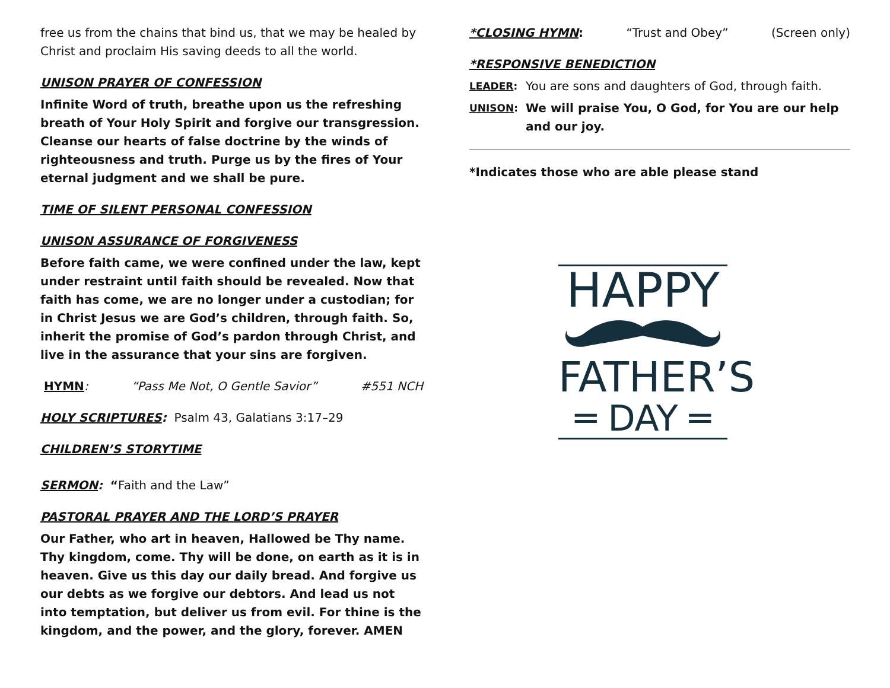free us from the chains that bind us, that we may be healed by Christ and proclaim His saving deeds to all the world.
UNISON PRAYER OF CONFESSION
Infinite Word of truth, breathe upon us the refreshing breath of Your Holy Spirit and forgive our transgression. Cleanse our hearts of false doctrine by the winds of righteousness and truth. Purge us by the fires of Your eternal judgment and we shall be pure.
TIME OF SILENT PERSONAL CONFESSION
UNISON ASSURANCE OF FORGIVENESS
Before faith came, we were confined under the law, kept under restraint until faith should be revealed. Now that faith has come, we are no longer under a custodian; for in Christ Jesus we are God’s children, through faith. So, inherit the promise of God’s pardon through Christ, and live in the assurance that your sins are forgiven.
HYMN: “Pass Me Not, O Gentle Savior” #551 NCH
HOLY SCRIPTURES: Psalm 43, Galatians 3:17–29
CHILDREN’S STORYTIME
SERMON: “Faith and the Law”
PASTORAL PRAYER AND THE LORD’S PRAYER
Our Father, who art in heaven, Hallowed be Thy name. Thy kingdom, come. Thy will be done, on earth as it is in heaven. Give us this day our daily bread. And forgive us our debts as we forgive our debtors. And lead us not into temptation, but deliver us from evil. For thine is the kingdom, and the power, and the glory, forever. AMEN
*CLOSING HYMN: “Trust and Obey” (Screen only)
*RESPONSIVE BENEDICTION
LEADER: You are sons and daughters of God, through faith.
UNISON: We will praise You, O God, for You are our help and our joy.
*Indicates those who are able please stand
HAPPY
FATHER’S
═ DAY ═